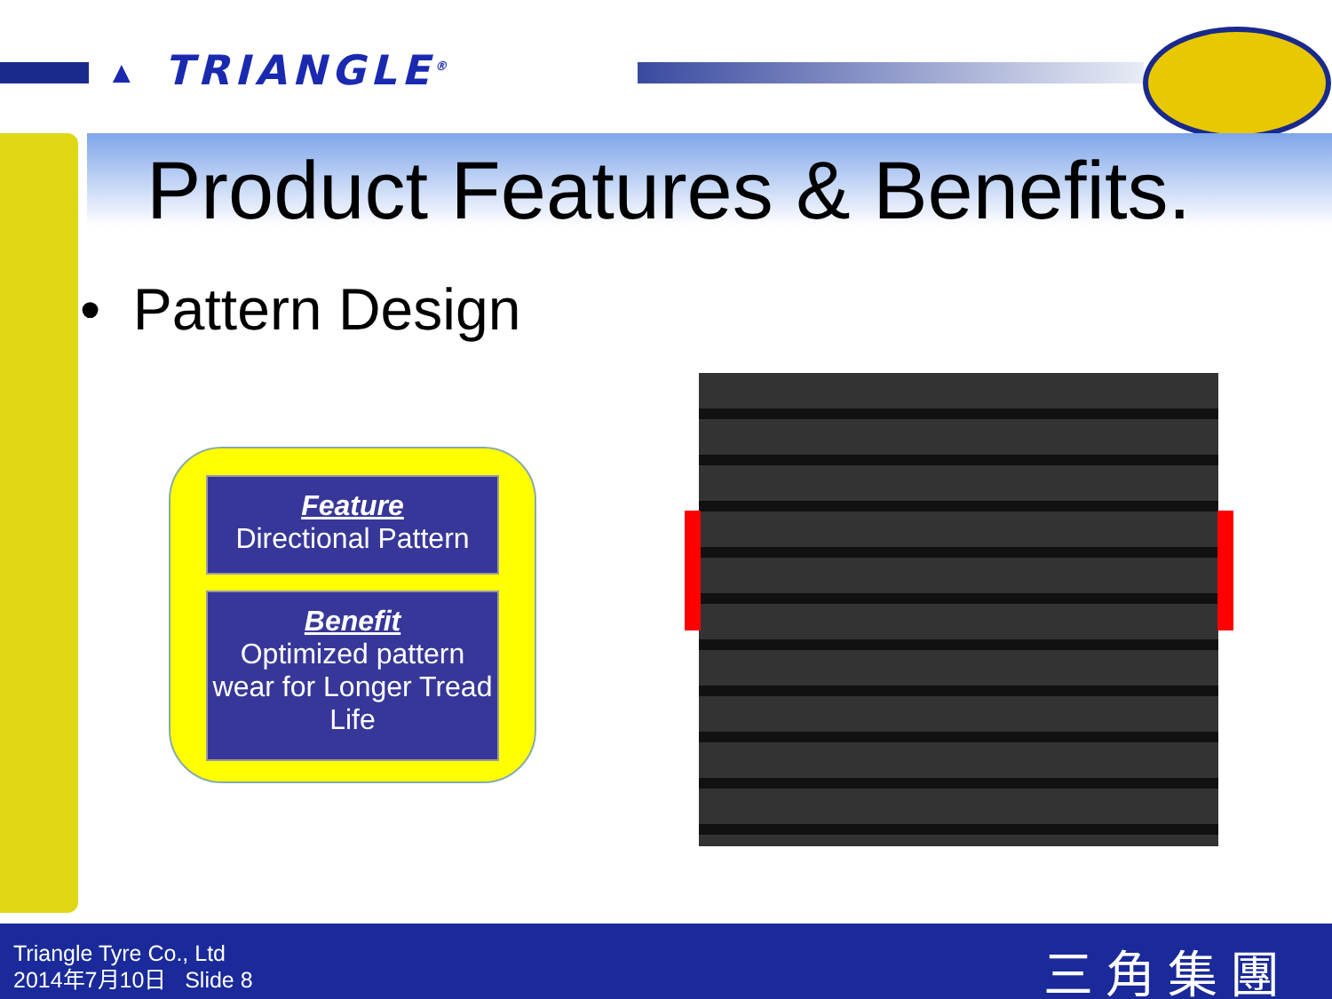▲ TRIANGLE<sup>®</sup>
Product Features & Benefits.
• Pattern Design
Feature
Directional Pattern
Benefit
Optimized pattern wear for Longer Tread Life
Triangle Tyre Co., Ltd
2014年7月10日 Slide 8
三角集團